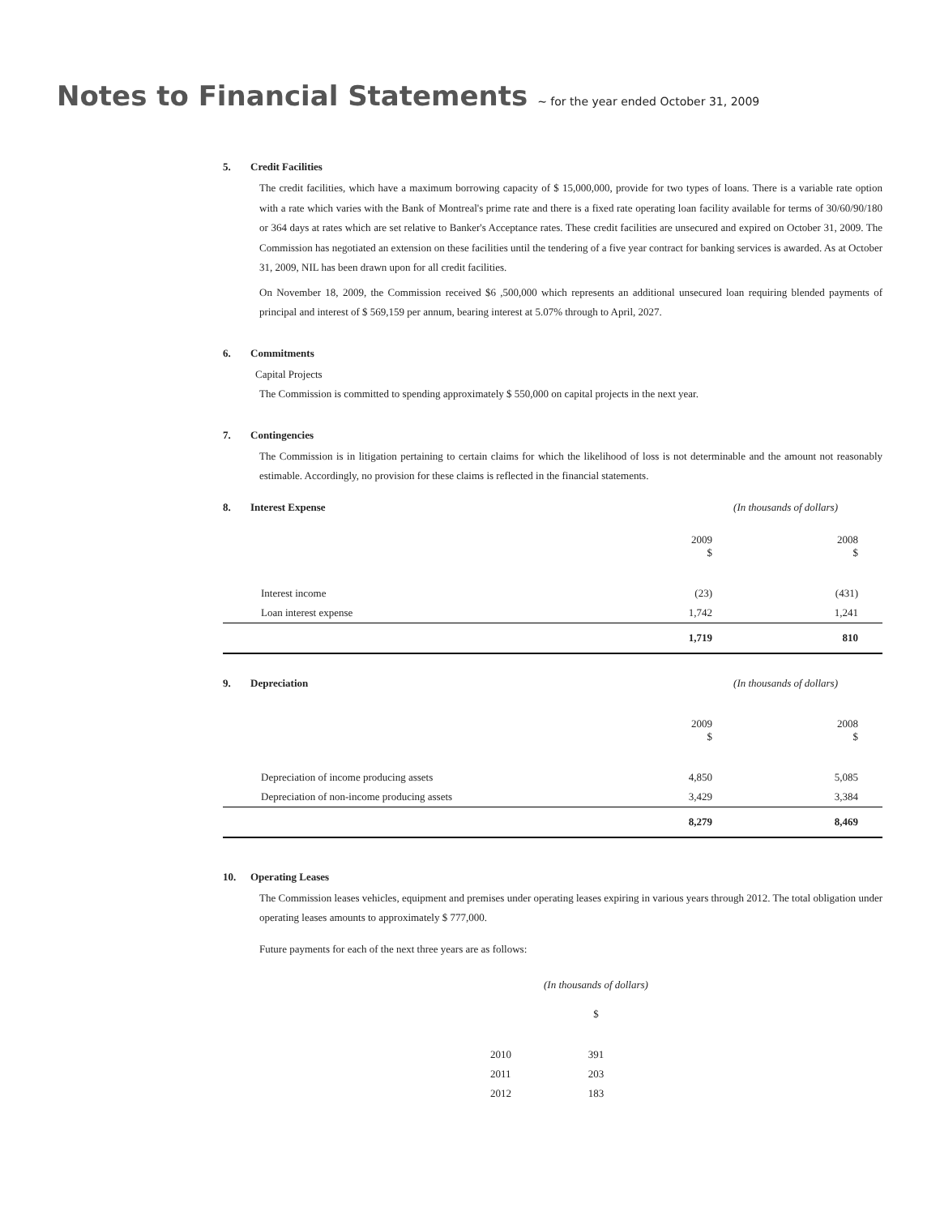Notes to Financial Statements ~ for the year ended October 31, 2009
5. Credit Facilities
The credit facilities, which have a maximum borrowing capacity of $ 15,000,000, provide for two types of loans. There is a variable rate option with a rate which varies with the Bank of Montreal's prime rate and there is a fixed rate operating loan facility available for terms of 30/60/90/180 or 364 days at rates which are set relative to Banker's Acceptance rates. These credit facilities are unsecured and expired on October 31, 2009. The Commission has negotiated an extension on these facilities until the tendering of a five year contract for banking services is awarded. As at October 31, 2009, NIL has been drawn upon for all credit facilities.
On November 18, 2009, the Commission received $6 ,500,000 which represents an additional unsecured loan requiring blended payments of principal and interest of $ 569,159 per annum, bearing interest at 5.07% through to April, 2027.
6. Commitments
Capital Projects
The Commission is committed to spending approximately $ 550,000 on capital projects in the next year.
7. Contingencies
The Commission is in litigation pertaining to certain claims for which the likelihood of loss is not determinable and the amount not reasonably estimable. Accordingly, no provision for these claims is reflected in the financial statements.
| 8. Interest Expense | (In thousands of dollars) | |
| | 2009 $ | 2008 $ |
| Interest income | (23) | (431) |
| Loan interest expense | 1,742 | 1,241 |
| | 1,719 | 810 |
| 9. Depreciation | (In thousands of dollars) | |
| | 2009 $ | 2008 $ |
| Depreciation of income producing assets | 4,850 | 5,085 |
| Depreciation of non-income producing assets | 3,429 | 3,384 |
| | 8,279 | 8,469 |
10. Operating Leases
The Commission leases vehicles, equipment and premises under operating leases expiring in various years through 2012. The total obligation under operating leases amounts to approximately $ 777,000.
Future payments for each of the next three years are as follows:
| | (In thousands of dollars) |
| | $ |
| 2010 | 391 |
| 2011 | 203 |
| 2012 | 183 |